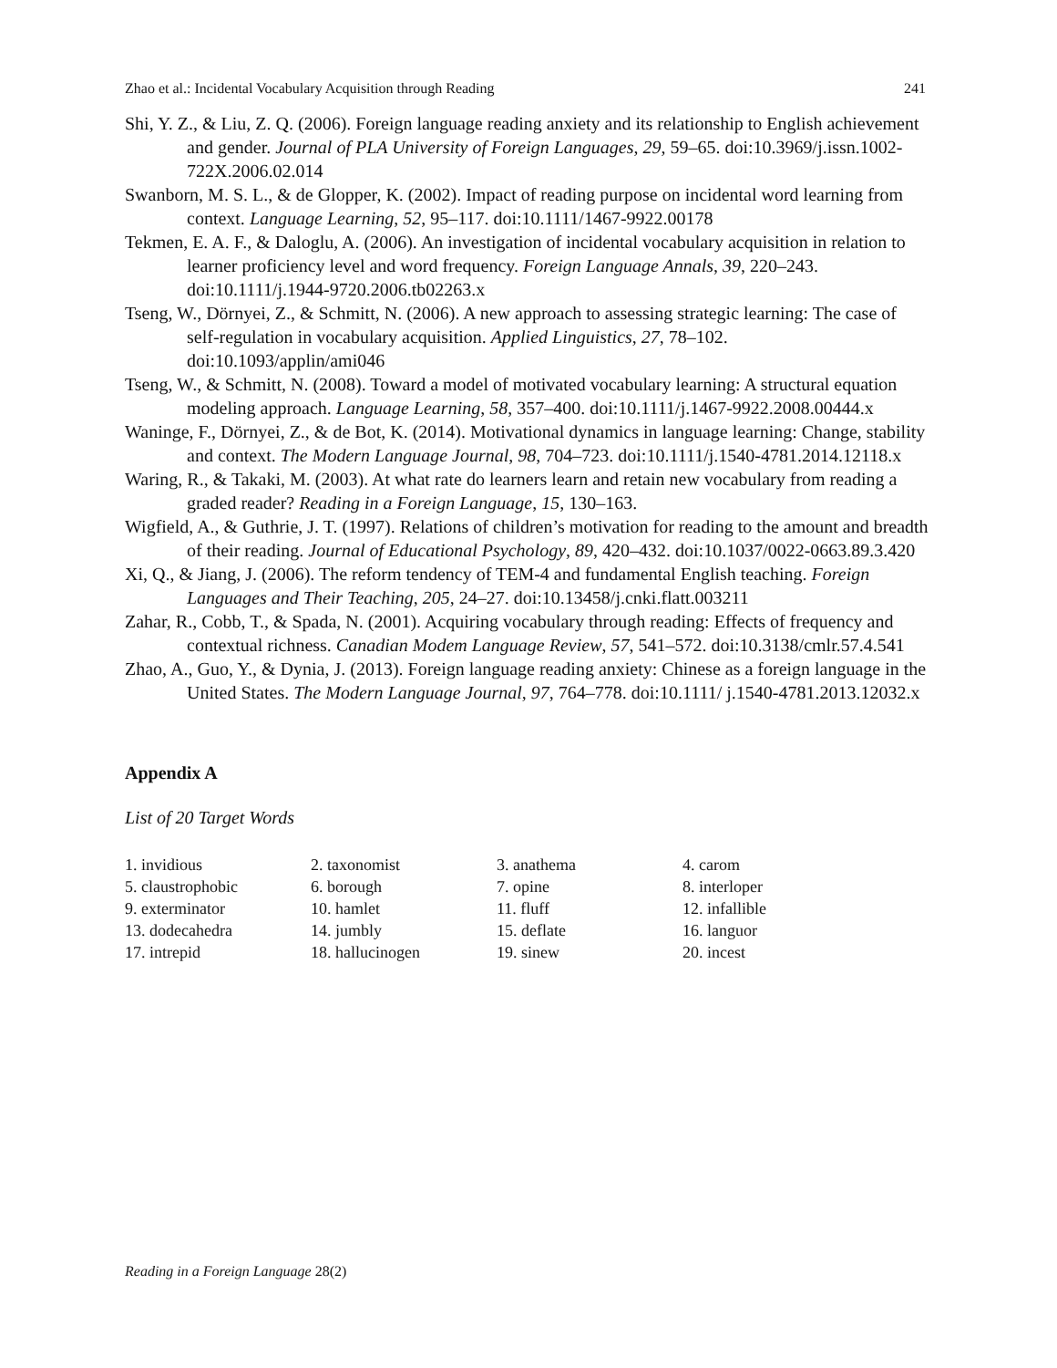Zhao et al.: Incidental Vocabulary Acquisition through Reading 241
Shi, Y. Z., & Liu, Z. Q. (2006). Foreign language reading anxiety and its relationship to English achievement and gender. Journal of PLA University of Foreign Languages, 29, 59–65. doi:10.3969/j.issn.1002-722X.2006.02.014
Swanborn, M. S. L., & de Glopper, K. (2002). Impact of reading purpose on incidental word learning from context. Language Learning, 52, 95–117. doi:10.1111/1467-9922.00178
Tekmen, E. A. F., & Daloglu, A. (2006). An investigation of incidental vocabulary acquisition in relation to learner proficiency level and word frequency. Foreign Language Annals, 39, 220–243. doi:10.1111/j.1944-9720.2006.tb02263.x
Tseng, W., Dörnyei, Z., & Schmitt, N. (2006). A new approach to assessing strategic learning: The case of self-regulation in vocabulary acquisition. Applied Linguistics, 27, 78–102. doi:10.1093/applin/ami046
Tseng, W., & Schmitt, N. (2008). Toward a model of motivated vocabulary learning: A structural equation modeling approach. Language Learning, 58, 357–400. doi:10.1111/j.1467-9922.2008.00444.x
Waninge, F., Dörnyei, Z., & de Bot, K. (2014). Motivational dynamics in language learning: Change, stability and context. The Modern Language Journal, 98, 704–723. doi:10.1111/j.1540-4781.2014.12118.x
Waring, R., & Takaki, M. (2003). At what rate do learners learn and retain new vocabulary from reading a graded reader? Reading in a Foreign Language, 15, 130–163.
Wigfield, A., & Guthrie, J. T. (1997). Relations of children’s motivation for reading to the amount and breadth of their reading. Journal of Educational Psychology, 89, 420–432. doi:10.1037/0022-0663.89.3.420
Xi, Q., & Jiang, J. (2006). The reform tendency of TEM-4 and fundamental English teaching. Foreign Languages and Their Teaching, 205, 24–27. doi:10.13458/j.cnki.flatt.003211
Zahar, R., Cobb, T., & Spada, N. (2001). Acquiring vocabulary through reading: Effects of frequency and contextual richness. Canadian Modem Language Review, 57, 541–572. doi:10.3138/cmlr.57.4.541
Zhao, A., Guo, Y., & Dynia, J. (2013). Foreign language reading anxiety: Chinese as a foreign language in the United States. The Modern Language Journal, 97, 764–778. doi:10.1111/ j.1540-4781.2013.12032.x
Appendix A
List of 20 Target Words
| 1. invidious | 2. taxonomist | 3. anathema | 4. carom |
| 5. claustrophobic | 6. borough | 7. opine | 8. interloper |
| 9. exterminator | 10. hamlet | 11. fluff | 12. infallible |
| 13. dodecahedra | 14. jumbly | 15. deflate | 16. languor |
| 17. intrepid | 18. hallucinogen | 19. sinew | 20. incest |
Reading in a Foreign Language 28(2)